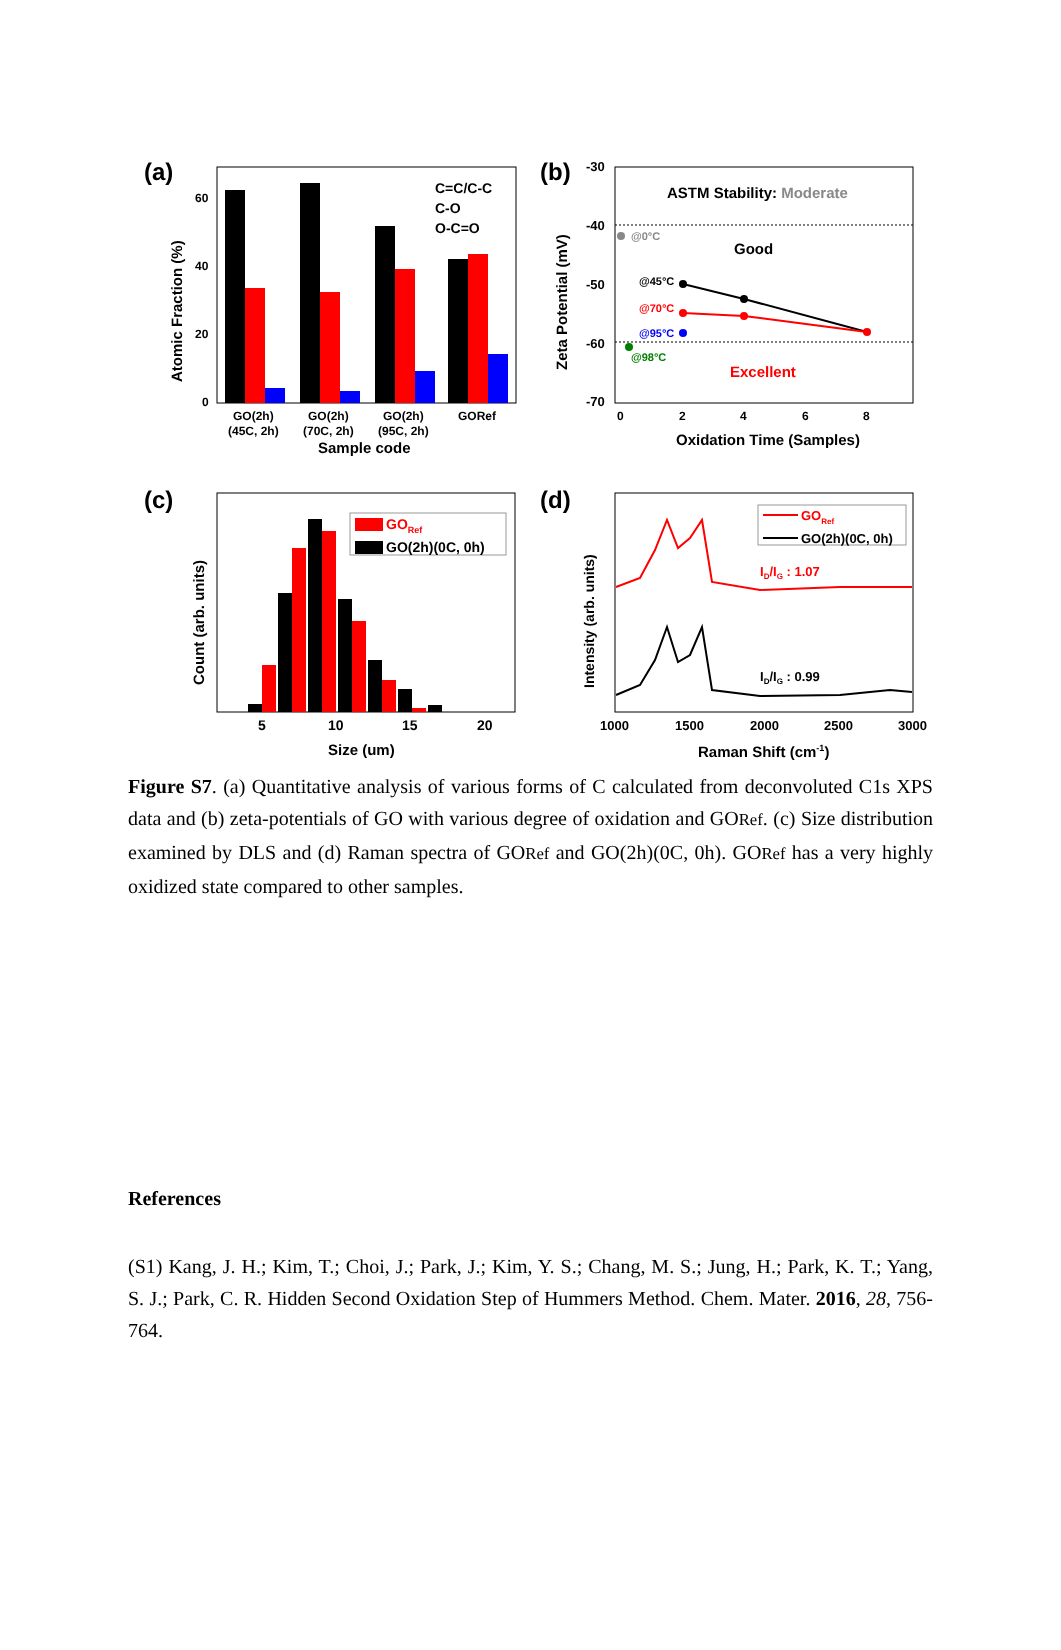(a)
C=C/C-C
C-O
O-C=O
60
40
20
0
Atomic Fraction (%)
GO(2h)
(45C, 2h)
GO(2h)
(70C, 2h)
GO(2h)
(95C, 2h)
GORef
Sample code
(b)
-30
-40
-50
-60
-70
Zeta Potential (mV)
ASTM Stability: Moderate
Good
Excellent
@0°C
@45°C
@70°C
@95°C
@98°C
0
2
4
6
8
Oxidation Time (Samples)
(c)
GORef
GO(2h)(0C, 0h)
Count (arb. units)
5
10
15
20
Size (um)
(d)
GORef
GO(2h)(0C, 0h)
ID/IG : 1.07
ID/IG : 0.99
Intensity (arb. units)
1000
1500
2000
2500
3000
Raman Shift (cm-1)
Figure S7. (a) Quantitative analysis of various forms of C calculated from deconvoluted C1s XPS data and (b) zeta-potentials of GO with various degree of oxidation and GORef. (c) Size distribution examined by DLS and (d) Raman spectra of GORef and GO(2h)(0C, 0h). GORef has a very highly oxidized state compared to other samples.
References
(S1) Kang, J. H.; Kim, T.; Choi, J.; Park, J.; Kim, Y. S.; Chang, M. S.; Jung, H.; Park, K. T.; Yang, S. J.; Park, C. R. Hidden Second Oxidation Step of Hummers Method. Chem. Mater. 2016, 28, 756-764.